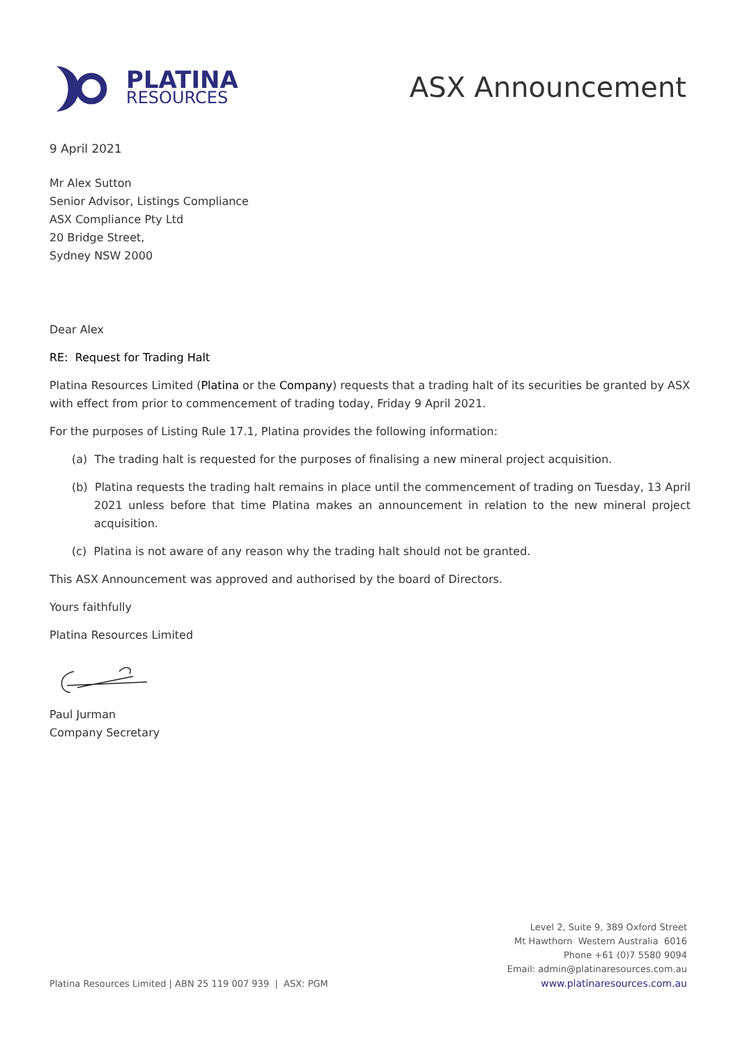PLATINA
RESOURCES
ASX Announcement
9 April 2021
Mr Alex Sutton
Senior Advisor, Listings Compliance
ASX Compliance Pty Ltd
20 Bridge Street,
Sydney NSW 2000
Dear Alex
RE: Request for Trading Halt
Platina Resources Limited (Platina or the Company) requests that a trading halt of its securities be granted by ASX with effect from prior to commencement of trading today, Friday 9 April 2021.
For the purposes of Listing Rule 17.1, Platina provides the following information:
(a) The trading halt is requested for the purposes of finalising a new mineral project acquisition.
(b) Platina requests the trading halt remains in place until the commencement of trading on Tuesday, 13 April 2021 unless before that time Platina makes an announcement in relation to the new mineral project acquisition.
(c) Platina is not aware of any reason why the trading halt should not be granted.
This ASX Announcement was approved and authorised by the board of Directors.
Yours faithfully
Platina Resources Limited
Paul Jurman
Company Secretary
Platina Resources Limited | ABN 25 119 007 939 | ASX: PGM
Level 2, Suite 9, 389 Oxford Street
Mt Hawthorn Western Australia 6016
Phone +61 (0)7 5580 9094
Email: admin@platinaresources.com.au
www.platinaresources.com.au